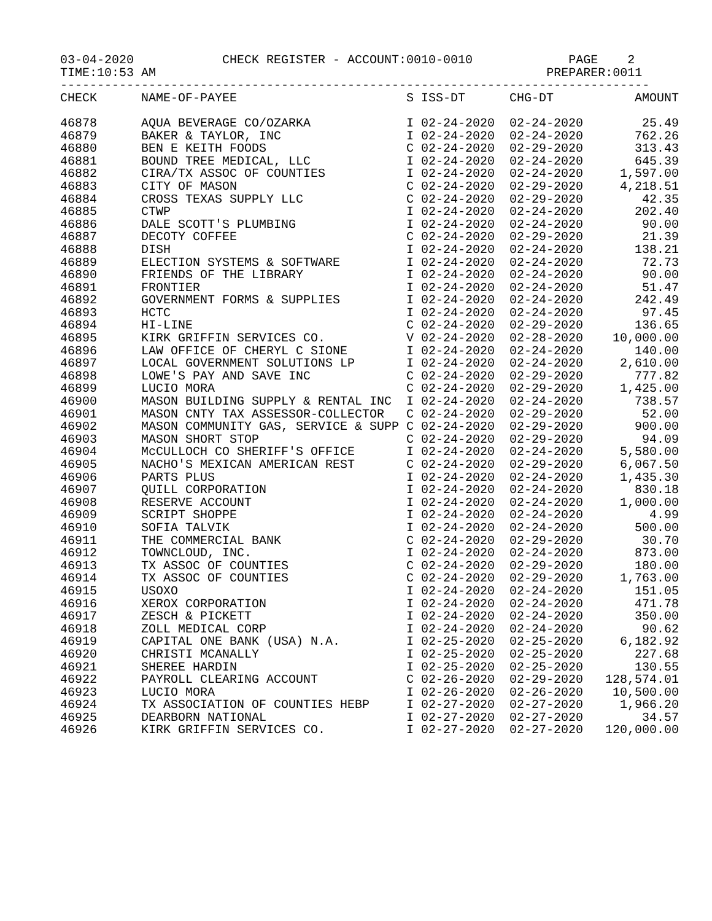03-04-2020            CHECK REGISTER - ACCOUNT:0010-0010             PAGE    2
TIME:10:53 AM                                                     PREPARER:0011
--------------------------------------------------------------------------------
| CHECK | NAME-OF-PAYEE | S | ISS-DT | CHG-DT | AMOUNT |
| --- | --- | --- | --- | --- | --- |
| 46878 | AQUA BEVERAGE CO/OZARKA | I | 02-24-2020 | 02-24-2020 | 25.49 |
| 46879 | BAKER & TAYLOR, INC | I | 02-24-2020 | 02-24-2020 | 762.26 |
| 46880 | BEN E KEITH FOODS | C | 02-24-2020 | 02-29-2020 | 313.43 |
| 46881 | BOUND TREE MEDICAL, LLC | I | 02-24-2020 | 02-24-2020 | 645.39 |
| 46882 | CIRA/TX ASSOC OF COUNTIES | I | 02-24-2020 | 02-24-2020 | 1,597.00 |
| 46883 | CITY OF MASON | C | 02-24-2020 | 02-29-2020 | 4,218.51 |
| 46884 | CROSS TEXAS SUPPLY LLC | C | 02-24-2020 | 02-29-2020 | 42.35 |
| 46885 | CTWP | I | 02-24-2020 | 02-24-2020 | 202.40 |
| 46886 | DALE SCOTT'S PLUMBING | I | 02-24-2020 | 02-24-2020 | 90.00 |
| 46887 | DECOTY COFFEE | C | 02-24-2020 | 02-29-2020 | 21.39 |
| 46888 | DISH | I | 02-24-2020 | 02-24-2020 | 138.21 |
| 46889 | ELECTION SYSTEMS & SOFTWARE | I | 02-24-2020 | 02-24-2020 | 72.73 |
| 46890 | FRIENDS OF THE LIBRARY | I | 02-24-2020 | 02-24-2020 | 90.00 |
| 46891 | FRONTIER | I | 02-24-2020 | 02-24-2020 | 51.47 |
| 46892 | GOVERNMENT FORMS & SUPPLIES | I | 02-24-2020 | 02-24-2020 | 242.49 |
| 46893 | HCTC | I | 02-24-2020 | 02-24-2020 | 97.45 |
| 46894 | HI-LINE | C | 02-24-2020 | 02-29-2020 | 136.65 |
| 46895 | KIRK GRIFFIN SERVICES CO. | V | 02-24-2020 | 02-28-2020 | 10,000.00 |
| 46896 | LAW OFFICE OF CHERYL C SIONE | I | 02-24-2020 | 02-24-2020 | 140.00 |
| 46897 | LOCAL GOVERNMENT SOLUTIONS LP | I | 02-24-2020 | 02-24-2020 | 2,610.00 |
| 46898 | LOWE'S PAY AND SAVE INC | C | 02-24-2020 | 02-29-2020 | 777.82 |
| 46899 | LUCIO MORA | C | 02-24-2020 | 02-29-2020 | 1,425.00 |
| 46900 | MASON BUILDING SUPPLY & RENTAL INC | I | 02-24-2020 | 02-24-2020 | 738.57 |
| 46901 | MASON CNTY TAX ASSESSOR-COLLECTOR | C | 02-24-2020 | 02-29-2020 | 52.00 |
| 46902 | MASON COMMUNITY GAS, SERVICE & SUPP | C | 02-24-2020 | 02-29-2020 | 900.00 |
| 46903 | MASON SHORT STOP | C | 02-24-2020 | 02-29-2020 | 94.09 |
| 46904 | McCULLOCH CO SHERIFF'S OFFICE | I | 02-24-2020 | 02-24-2020 | 5,580.00 |
| 46905 | NACHO'S MEXICAN AMERICAN REST | C | 02-24-2020 | 02-29-2020 | 6,067.50 |
| 46906 | PARTS PLUS | I | 02-24-2020 | 02-24-2020 | 1,435.30 |
| 46907 | QUILL CORPORATION | I | 02-24-2020 | 02-24-2020 | 830.18 |
| 46908 | RESERVE ACCOUNT | I | 02-24-2020 | 02-24-2020 | 1,000.00 |
| 46909 | SCRIPT SHOPPE | I | 02-24-2020 | 02-24-2020 | 4.99 |
| 46910 | SOFIA TALVIK | I | 02-24-2020 | 02-24-2020 | 500.00 |
| 46911 | THE COMMERCIAL BANK | C | 02-24-2020 | 02-29-2020 | 30.70 |
| 46912 | TOWNCLOUD, INC. | I | 02-24-2020 | 02-24-2020 | 873.00 |
| 46913 | TX ASSOC OF COUNTIES | C | 02-24-2020 | 02-29-2020 | 180.00 |
| 46914 | TX ASSOC OF COUNTIES | C | 02-24-2020 | 02-29-2020 | 1,763.00 |
| 46915 | USOXO | I | 02-24-2020 | 02-24-2020 | 151.05 |
| 46916 | XEROX CORPORATION | I | 02-24-2020 | 02-24-2020 | 471.78 |
| 46917 | ZESCH & PICKETT | I | 02-24-2020 | 02-24-2020 | 350.00 |
| 46918 | ZOLL MEDICAL CORP | I | 02-24-2020 | 02-24-2020 | 90.62 |
| 46919 | CAPITAL ONE BANK (USA) N.A. | I | 02-25-2020 | 02-25-2020 | 6,182.92 |
| 46920 | CHRISTI MCANALLY | I | 02-25-2020 | 02-25-2020 | 227.68 |
| 46921 | SHEREE HARDIN | I | 02-25-2020 | 02-25-2020 | 130.55 |
| 46922 | PAYROLL CLEARING ACCOUNT | C | 02-26-2020 | 02-29-2020 | 128,574.01 |
| 46923 | LUCIO MORA | I | 02-26-2020 | 02-26-2020 | 10,500.00 |
| 46924 | TX ASSOCIATION OF COUNTIES HEBP | I | 02-27-2020 | 02-27-2020 | 1,966.20 |
| 46925 | DEARBORN NATIONAL | I | 02-27-2020 | 02-27-2020 | 34.57 |
| 46926 | KIRK GRIFFIN SERVICES CO. | I | 02-27-2020 | 02-27-2020 | 120,000.00 |